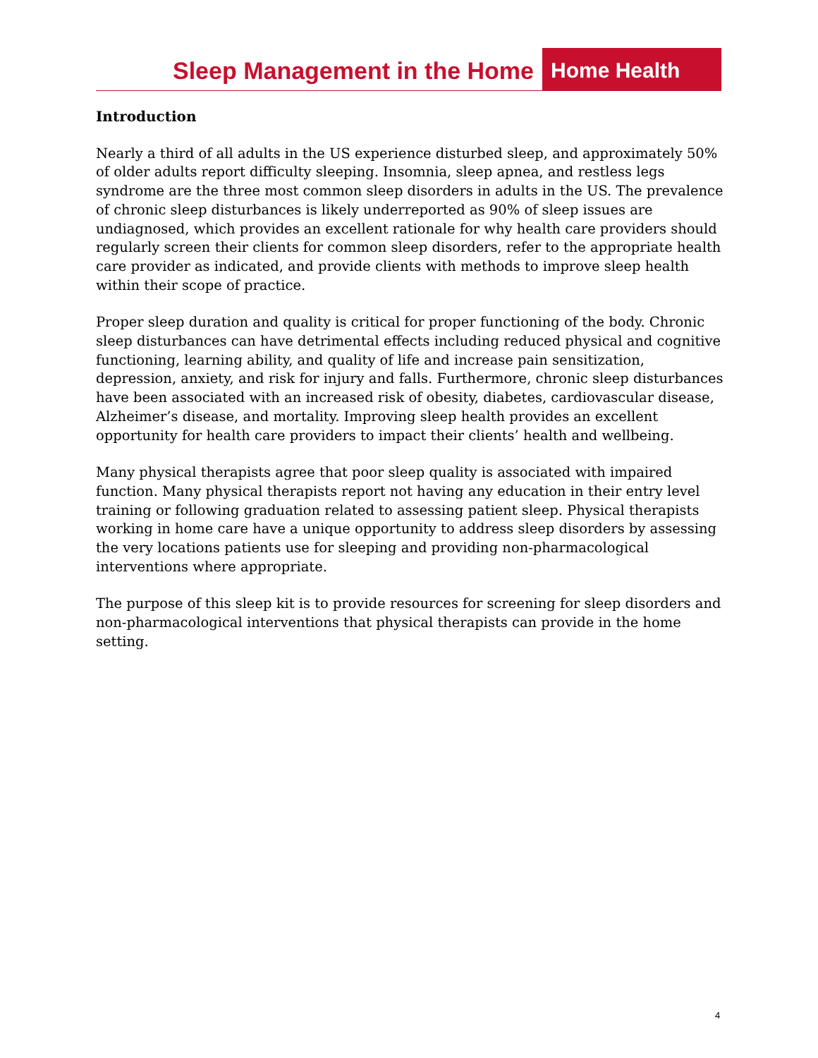Sleep Management in the Home Home Health
Introduction
Nearly a third of all adults in the US experience disturbed sleep, and approximately 50% of older adults report difficulty sleeping. Insomnia, sleep apnea, and restless legs syndrome are the three most common sleep disorders in adults in the US. The prevalence of chronic sleep disturbances is likely underreported as 90% of sleep issues are undiagnosed, which provides an excellent rationale for why health care providers should regularly screen their clients for common sleep disorders, refer to the appropriate health care provider as indicated, and provide clients with methods to improve sleep health within their scope of practice.
Proper sleep duration and quality is critical for proper functioning of the body. Chronic sleep disturbances can have detrimental effects including reduced physical and cognitive functioning, learning ability, and quality of life and increase pain sensitization, depression, anxiety, and risk for injury and falls. Furthermore, chronic sleep disturbances have been associated with an increased risk of obesity, diabetes, cardiovascular disease, Alzheimer’s disease, and mortality. Improving sleep health provides an excellent opportunity for health care providers to impact their clients’ health and wellbeing.
Many physical therapists agree that poor sleep quality is associated with impaired function. Many physical therapists report not having any education in their entry level training or following graduation related to assessing patient sleep. Physical therapists working in home care have a unique opportunity to address sleep disorders by assessing the very locations patients use for sleeping and providing non-pharmacological interventions where appropriate.
The purpose of this sleep kit is to provide resources for screening for sleep disorders and non-pharmacological interventions that physical therapists can provide in the home setting.
4